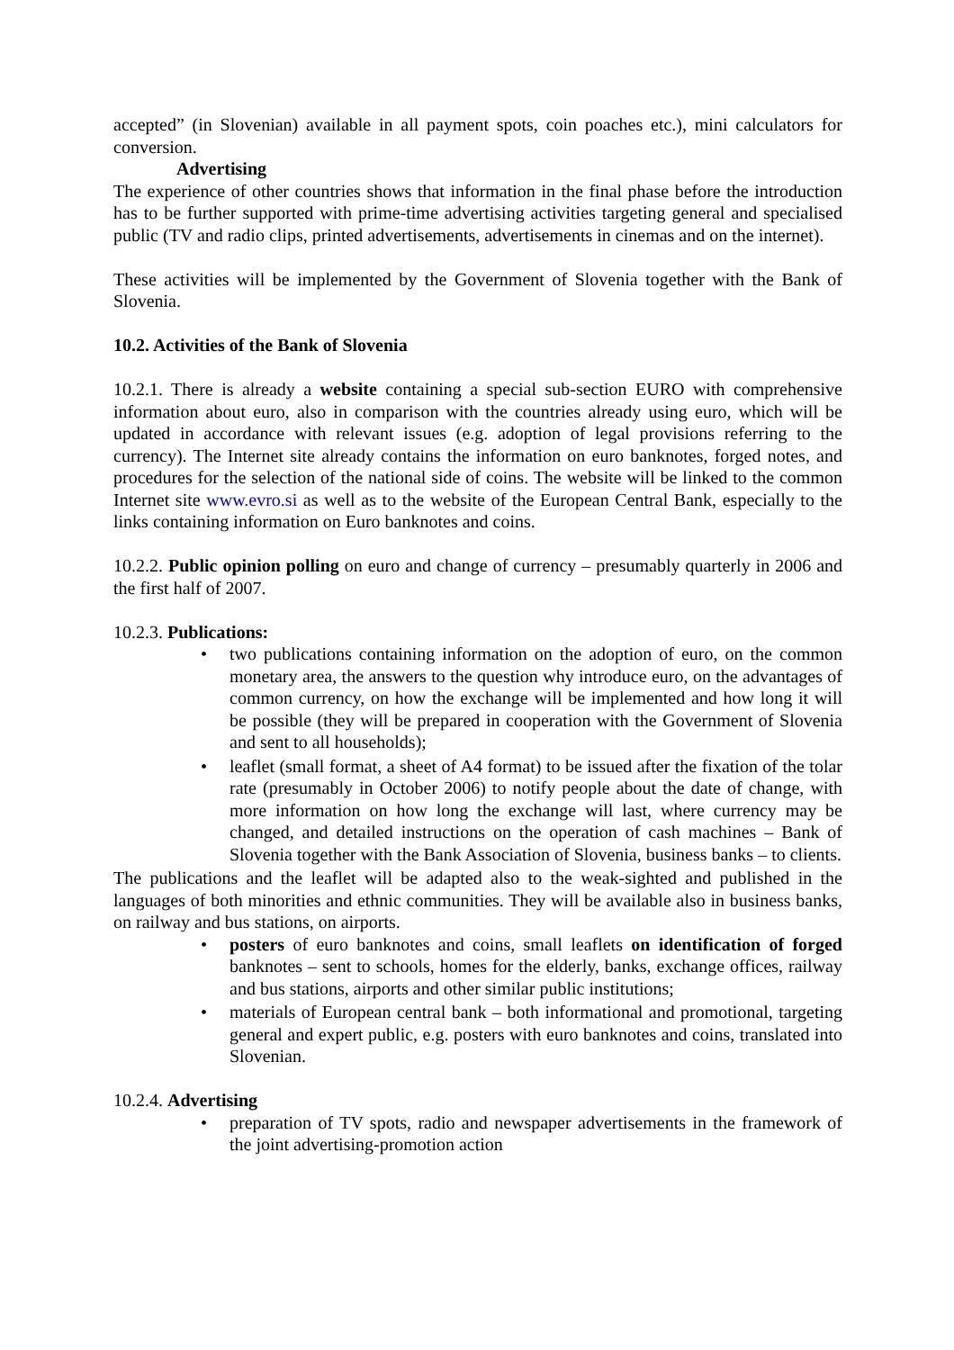accepted” (in Slovenian) available in all payment spots, coin poaches etc.), mini calculators for conversion.
Advertising
The experience of other countries shows that information in the final phase before the introduction has to be further supported with prime-time advertising activities targeting general and specialised public (TV and radio clips, printed advertisements, advertisements in cinemas and on the internet).
These activities will be implemented by the Government of Slovenia together with the Bank of Slovenia.
10.2. Activities of the Bank of Slovenia
10.2.1. There is already a website containing a special sub-section EURO with comprehensive information about euro, also in comparison with the countries already using euro, which will be updated in accordance with relevant issues (e.g. adoption of legal provisions referring to the currency). The Internet site already contains the information on euro banknotes, forged notes, and procedures for the selection of the national side of coins. The website will be linked to the common Internet site www.evro.si as well as to the website of the European Central Bank, especially to the links containing information on Euro banknotes and coins.
10.2.2. Public opinion polling on euro and change of currency – presumably quarterly in 2006 and the first half of 2007.
10.2.3. Publications:
• two publications containing information on the adoption of euro, on the common monetary area, the answers to the question why introduce euro, on the advantages of common currency, on how the exchange will be implemented and how long it will be possible (they will be prepared in cooperation with the Government of Slovenia and sent to all households);
• leaflet (small format, a sheet of A4 format) to be issued after the fixation of the tolar rate (presumably in October 2006) to notify people about the date of change, with more information on how long the exchange will last, where currency may be changed, and detailed instructions on the operation of cash machines – Bank of Slovenia together with the Bank Association of Slovenia, business banks – to clients.
The publications and the leaflet will be adapted also to the weak-sighted and published in the languages of both minorities and ethnic communities. They will be available also in business banks, on railway and bus stations, on airports.
• posters of euro banknotes and coins, small leaflets on identification of forged banknotes – sent to schools, homes for the elderly, banks, exchange offices, railway and bus stations, airports and other similar public institutions;
• materials of European central bank – both informational and promotional, targeting general and expert public, e.g. posters with euro banknotes and coins, translated into Slovenian.
10.2.4. Advertising
• preparation of TV spots, radio and newspaper advertisements in the framework of the joint advertising-promotion action